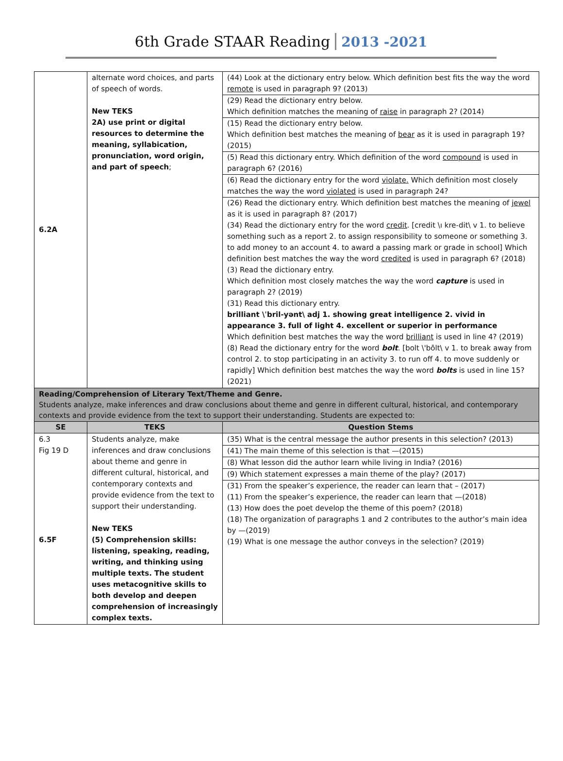6th Grade STAAR Reading 2013 -2021
| 6.2A | alternate word choices, and parts of speech of words. New TEKS 2A) use print or digital resources to determine the meaning, syllabication, pronunciation, word origin, and part of speech ; | (44) Look at the dictionary entry below. Which definition best fits the way the word remote is used in paragraph 9? (2013) (29) Read the dictionary entry below. Which definition matches the meaning of raise in paragraph 2? (2014) (15) Read the dictionary entry below. Which definition best matches the meaning of bear as it is used in paragraph 19? (2015) (5) Read this dictionary entry. Which definition of the word compound is used in paragraph 6? (2016) (6) Read the dictionary entry for the word violate. Which definition most closely matches the way the word violated is used in paragraph 24? (26) Read the dictionary entry. Which definition best matches the meaning of jewel as it is used in paragraph 8? (2017) (34) Read the dictionary entry for the word credit . [credit \ı kre-dit\ v 1. to believe something such as a report 2. to assign responsibility to someone or something 3. to add money to an account 4. to award a passing mark or grade in school] Which definition best matches the way the word credited is used in paragraph 6? (2018) (3) Read the dictionary entry. Which definition most closely matches the way the word capture is used in paragraph 2? (2019) (31) Read this dictionary entry. brilliant \ˈbril-yənt\ adj 1. showing great intelligence 2. vivid in appearance 3. full of light 4. excellent or superior in performance Which definition best matches the way the word brilliant is used in line 4? (2019) (8) Read the dictionary entry for the word bolt . [bolt \'bōlt\ v 1. to break away from control 2. to stop participating in an activity 3. to run off 4. to move suddenly or rapidly] Which definition best matches the way the word bolts is used in line 15? (2021) |
| Reading/Comprehension of Literary Text/Theme and Genre. Students analyze, make inferences and draw conclusions about theme and genre in different cultural, historical, and contemporary contexts and provide evidence from the text to support their understanding. Students are expected to: | | |
| SE | TEKS | Question Stems |
| 6.3 Fig 19 D 6.5F | Students analyze, make inferences and draw conclusions about theme and genre in different cultural, historical, and contemporary contexts and provide evidence from the text to support their understanding. New TEKS (5) Comprehension skills: listening, speaking, reading, writing, and thinking using multiple texts. The student uses metacognitive skills to both develop and deepen comprehension of increasingly complex texts. | (35) What is the central message the author presents in this selection? (2013) (41) The main theme of this selection is that —(2015) (8) What lesson did the author learn while living in India? (2016) (9) Which statement expresses a main theme of the play? (2017) (31) From the speaker’s experience, the reader can learn that – (2017) (11) From the speaker’s experience, the reader can learn that —(2018) (13) How does the poet develop the theme of this poem? (2018) (18) The organization of paragraphs 1 and 2 contributes to the author’s main idea by —(2019) (19) What is one message the author conveys in the selection? (2019) |